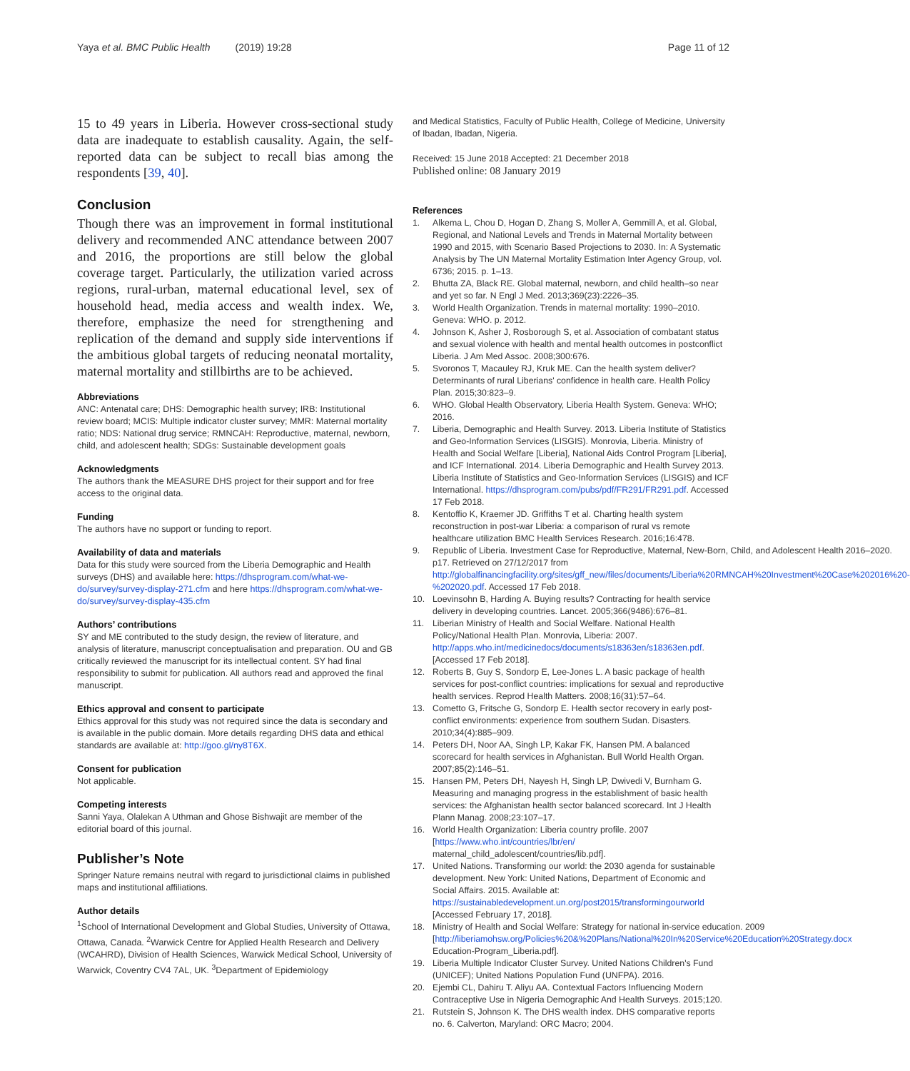Yaya et al. BMC Public Health (2019) 19:28
Page 11 of 12
15 to 49 years in Liberia. However cross-sectional study data are inadequate to establish causality. Again, the self-reported data can be subject to recall bias among the respondents [39, 40].
Conclusion
Though there was an improvement in formal institutional delivery and recommended ANC attendance between 2007 and 2016, the proportions are still below the global coverage target. Particularly, the utilization varied across regions, rural-urban, maternal educational level, sex of household head, media access and wealth index. We, therefore, emphasize the need for strengthening and replication of the demand and supply side interventions if the ambitious global targets of reducing neonatal mortality, maternal mortality and stillbirths are to be achieved.
Abbreviations
ANC: Antenatal care; DHS: Demographic health survey; IRB: Institutional review board; MCIS: Multiple indicator cluster survey; MMR: Maternal mortality ratio; NDS: National drug service; RMNCAH: Reproductive, maternal, newborn, child, and adolescent health; SDGs: Sustainable development goals
Acknowledgments
The authors thank the MEASURE DHS project for their support and for free access to the original data.
Funding
The authors have no support or funding to report.
Availability of data and materials
Data for this study were sourced from the Liberia Demographic and Health surveys (DHS) and available here: https://dhsprogram.com/what-we-do/survey/survey-display-271.cfm and here https://dhsprogram.com/what-we-do/survey/survey-display-435.cfm
Authors’ contributions
SY and ME contributed to the study design, the review of literature, and analysis of literature, manuscript conceptualisation and preparation. OU and GB critically reviewed the manuscript for its intellectual content. SY had final responsibility to submit for publication. All authors read and approved the final manuscript.
Ethics approval and consent to participate
Ethics approval for this study was not required since the data is secondary and is available in the public domain. More details regarding DHS data and ethical standards are available at: http://goo.gl/ny8T6X.
Consent for publication
Not applicable.
Competing interests
Sanni Yaya, Olalekan A Uthman and Ghose Bishwajit are member of the editorial board of this journal.
Publisher’s Note
Springer Nature remains neutral with regard to jurisdictional claims in published maps and institutional affiliations.
Author details
<sup>1</sup> School of International Development and Global Studies, University of Ottawa, Ottawa, Canada. <sup>2</sup>Warwick Centre for Applied Health Research and Delivery (WCAHRD), Division of Health Sciences, Warwick Medical School, University of Warwick, Coventry CV4 7AL, UK. <sup>3</sup>Department of Epidemiology
and Medical Statistics, Faculty of Public Health, College of Medicine, University of Ibadan, Ibadan, Nigeria.
Received: 15 June 2018 Accepted: 21 December 2018
Published online: 08 January 2019
References
1. Alkema L, Chou D, Hogan D, Zhang S, Moller A, Gemmill A, et al. Global, Regional, and National Levels and Trends in Maternal Mortality between 1990 and 2015, with Scenario Based Projections to 2030. In: A Systematic Analysis by The UN Maternal Mortality Estimation Inter Agency Group, vol. 6736; 2015. p. 1–13.
2. Bhutta ZA, Black RE. Global maternal, newborn, and child health–so near and yet so far. N Engl J Med. 2013;369(23):2226–35.
3. World Health Organization. Trends in maternal mortality: 1990–2010. Geneva: WHO. p. 2012.
4. Johnson K, Asher J, Rosborough S, et al. Association of combatant status and sexual violence with health and mental health outcomes in postconflict Liberia. J Am Med Assoc. 2008;300:676.
5. Svoronos T, Macauley RJ, Kruk ME. Can the health system deliver? Determinants of rural Liberians' confidence in health care. Health Policy Plan. 2015;30:823–9.
6. WHO. Global Health Observatory, Liberia Health System. Geneva: WHO; 2016.
7. Liberia, Demographic and Health Survey. 2013. Liberia Institute of Statistics and Geo-Information Services (LISGIS). Monrovia, Liberia. Ministry of Health and Social Welfare [Liberia], National Aids Control Program [Liberia], and ICF International. 2014. Liberia Demographic and Health Survey 2013. Liberia Institute of Statistics and Geo-Information Services (LISGIS) and ICF International. https://dhsprogram.com/pubs/pdf/FR291/FR291.pdf. Accessed 17 Feb 2018.
8. Kentoffio K, Kraemer JD. Griffiths T et al. Charting health system reconstruction in post-war Liberia: a comparison of rural vs remote healthcare utilization BMC Health Services Research. 2016;16:478.
9. Republic of Liberia. Investment Case for Reproductive, Maternal, New-Born, Child, and Adolescent Health 2016–2020. p17. Retrieved on 27/12/2017 from http://globalfinancingfacility.org/sites/gff_new/files/documents/Liberia%20RMNCAH%20Investment%20Case%202016%20-%202020.pdf. Accessed 17 Feb 2018.
10. Loevinsohn B, Harding A. Buying results? Contracting for health service delivery in developing countries. Lancet. 2005;366(9486):676–81.
11. Liberian Ministry of Health and Social Welfare. National Health Policy/National Health Plan. Monrovia, Liberia: 2007. http://apps.who.int/medicinedocs/documents/s18363en/s18363en.pdf. [Accessed 17 Feb 2018].
12. Roberts B, Guy S, Sondorp E, Lee-Jones L. A basic package of health services for post-conflict countries: implications for sexual and reproductive health services. Reprod Health Matters. 2008;16(31):57–64.
13. Cometto G, Fritsche G, Sondorp E. Health sector recovery in early post-conflict environments: experience from southern Sudan. Disasters. 2010;34(4):885–909.
14. Peters DH, Noor AA, Singh LP, Kakar FK, Hansen PM. A balanced scorecard for health services in Afghanistan. Bull World Health Organ. 2007;85(2):146–51.
15. Hansen PM, Peters DH, Nayesh H, Singh LP, Dwivedi V, Burnham G. Measuring and managing progress in the establishment of basic health services: the Afghanistan health sector balanced scorecard. Int J Health Plann Manag. 2008;23:107–17.
16. World Health Organization: Liberia country profile. 2007 [https://www.who.int/countries/lbr/en/ maternal_child_adolescent/countries/lib.pdf].
17. United Nations. Transforming our world: the 2030 agenda for sustainable development. New York: United Nations, Department of Economic and Social Affairs. 2015. Available at: https://sustainabledevelopment.un.org/post2015/transformingourworld [Accessed February 17, 2018].
18. Ministry of Health and Social Welfare: Strategy for national in-service education. 2009 [http://liberiamohsw.org/Policies%20&%20Plans/National%20In%20Service%20Education%20Strategy.docx Education-Program_Liberia.pdf].
19. Liberia Multiple Indicator Cluster Survey. United Nations Children's Fund (UNICEF); United Nations Population Fund (UNFPA). 2016.
20. Ejembi CL, Dahiru T. Aliyu AA. Contextual Factors Influencing Modern Contraceptive Use in Nigeria Demographic And Health Surveys. 2015;120.
21. Rutstein S, Johnson K. The DHS wealth index. DHS comparative reports no. 6. Calverton, Maryland: ORC Macro; 2004.